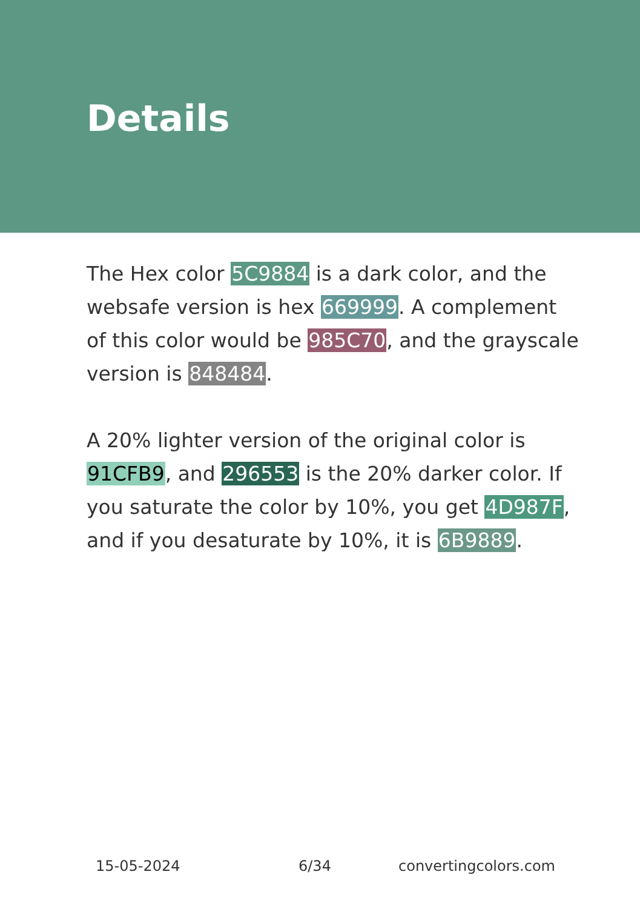Details
The Hex color 5C9884 is a dark color, and the websafe version is hex 669999. A complement of this color would be 985C70, and the grayscale version is 848484.
A 20% lighter version of the original color is 91CFB9, and 296553 is the 20% darker color. If you saturate the color by 10%, you get 4D987F, and if you desaturate by 10%, it is 6B9889.
15-05-2024 6/34 convertingcolors.com